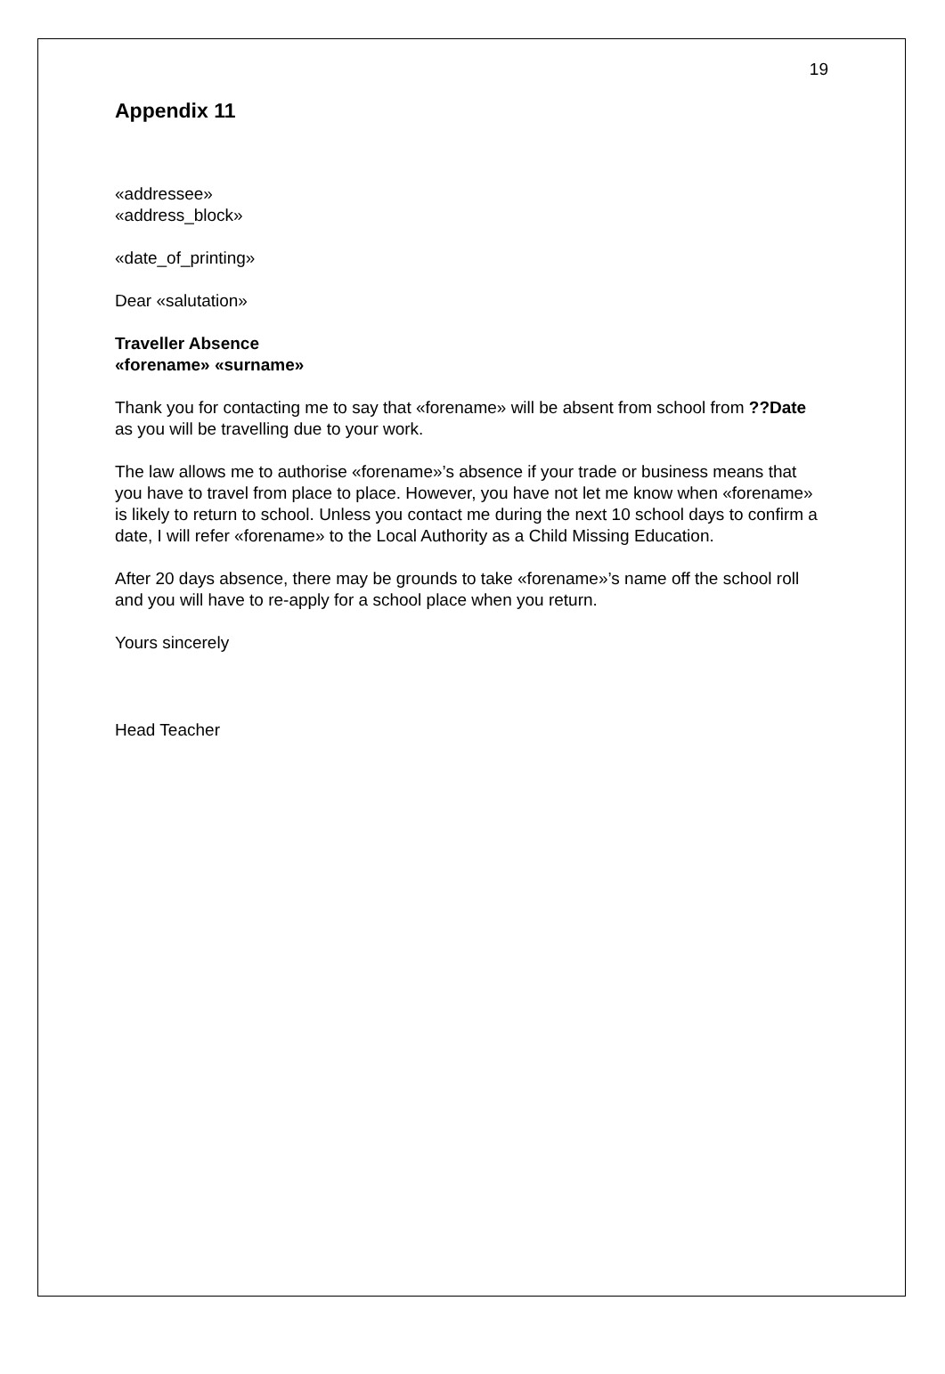19
Appendix 11
«addressee»
«address_block»
«date_of_printing»
Dear «salutation»
Traveller Absence
«forename» «surname»
Thank you for contacting me to say that «forename» will be absent from school from ??Date as you will be travelling due to your work.
The law allows me to authorise «forename»’s absence if your trade or business means that you have to travel from place to place. However, you have not let me know when «forename» is likely to return to school. Unless you contact me during the next 10 school days to confirm a date, I will refer «forename» to the Local Authority as a Child Missing Education.
After 20 days absence, there may be grounds to take «forename»’s name off the school roll and you will have to re-apply for a school place when you return.
Yours sincerely
Head Teacher